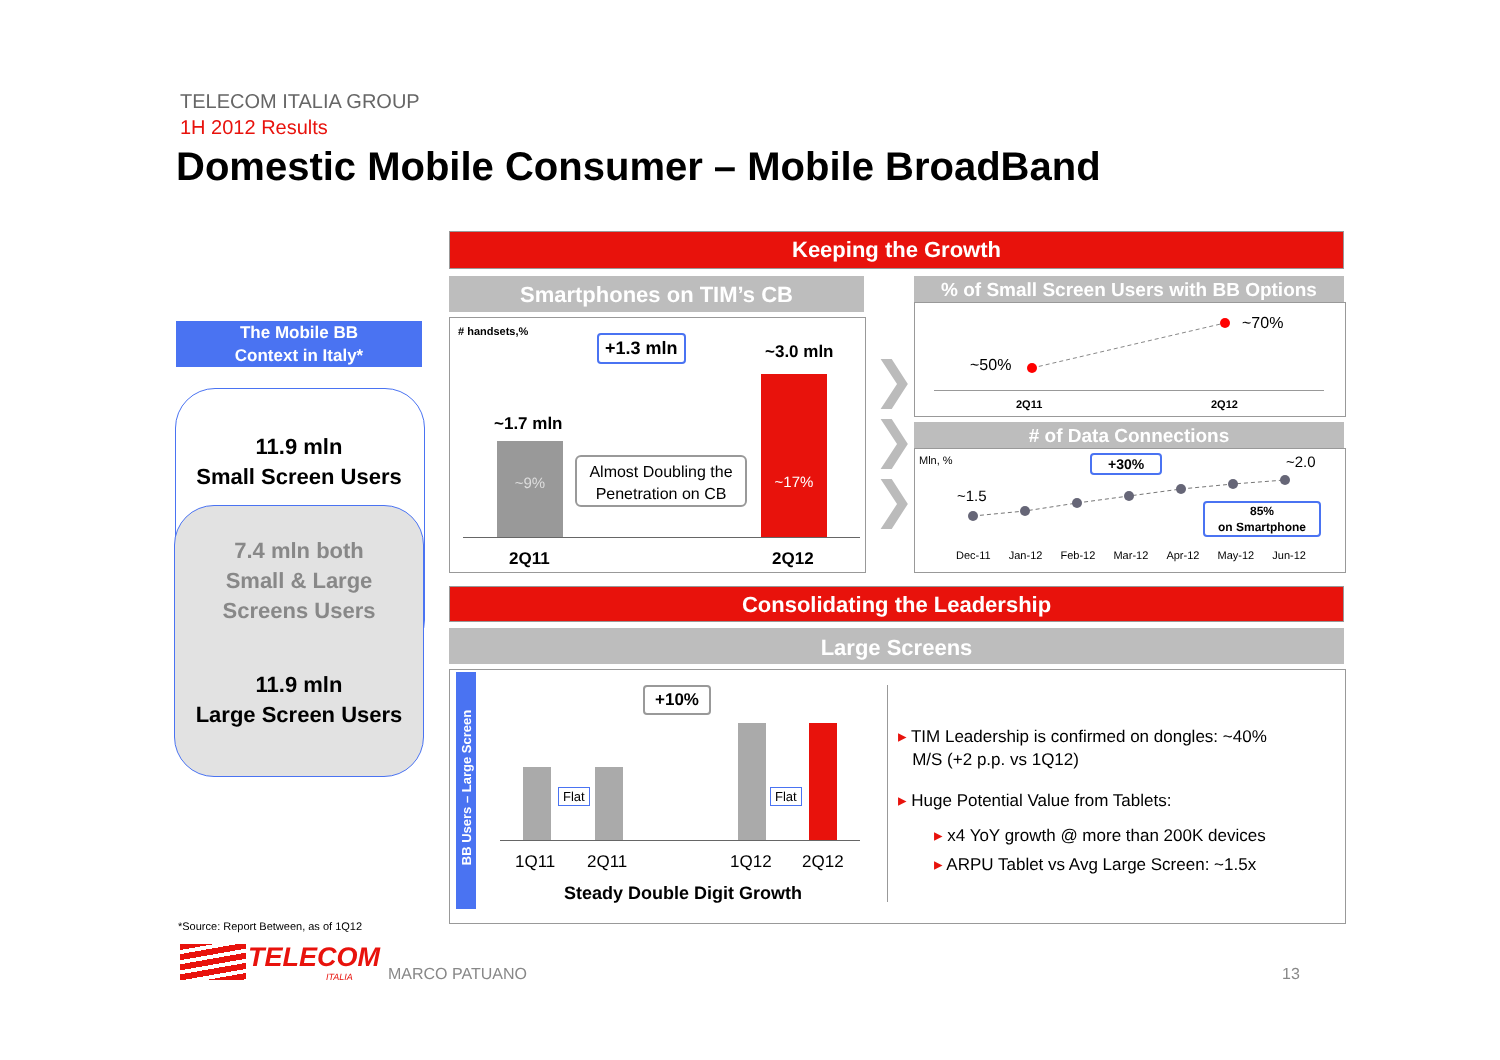TELECOM ITALIA GROUP
1H 2012 Results
Domestic Mobile Consumer – Mobile BroadBand
The Mobile BB
Context in Italy*
11.9 mln
Small Screen Users
7.4 mln both
Small & Large
Screens Users
11.9 mln
Large Screen Users
*Source: Report Between, as of 1Q12
Keeping the Growth
Smartphones on TIM’s CB
# handsets,%
+1.3 mln ~3.0 mln
~1.7 mln
~9%
~17%
Almost Doubling the Penetration on CB
2Q11 2Q12
❯
❯
❯
% of Small Screen Users with BB Options
~50%
~70%
2Q11 2Q12
# of Data Connections
Mln, % +30% ~2.0
~1.5
85%
on Smartphone
Dec-11 Jan-12 Feb-12 Mar-12 Apr-12 May-12 Jun-12
Consolidating the Leadership
Large Screens
BB Users – Large Screen
+10%
Flat Flat
1Q11 2Q11 1Q12 2Q12
Steady Double Digit Growth
▸ TIM Leadership is confirmed on dongles: ~40%
M/S (+2 p.p. vs 1Q12)
▸ Huge Potential Value from Tablets:
▸ x4 YoY growth @ more than 200K devices
▸ ARPU Tablet vs Avg Large Screen: ~1.5x
TELECOM
ITALIA MARCO PATUANO 13